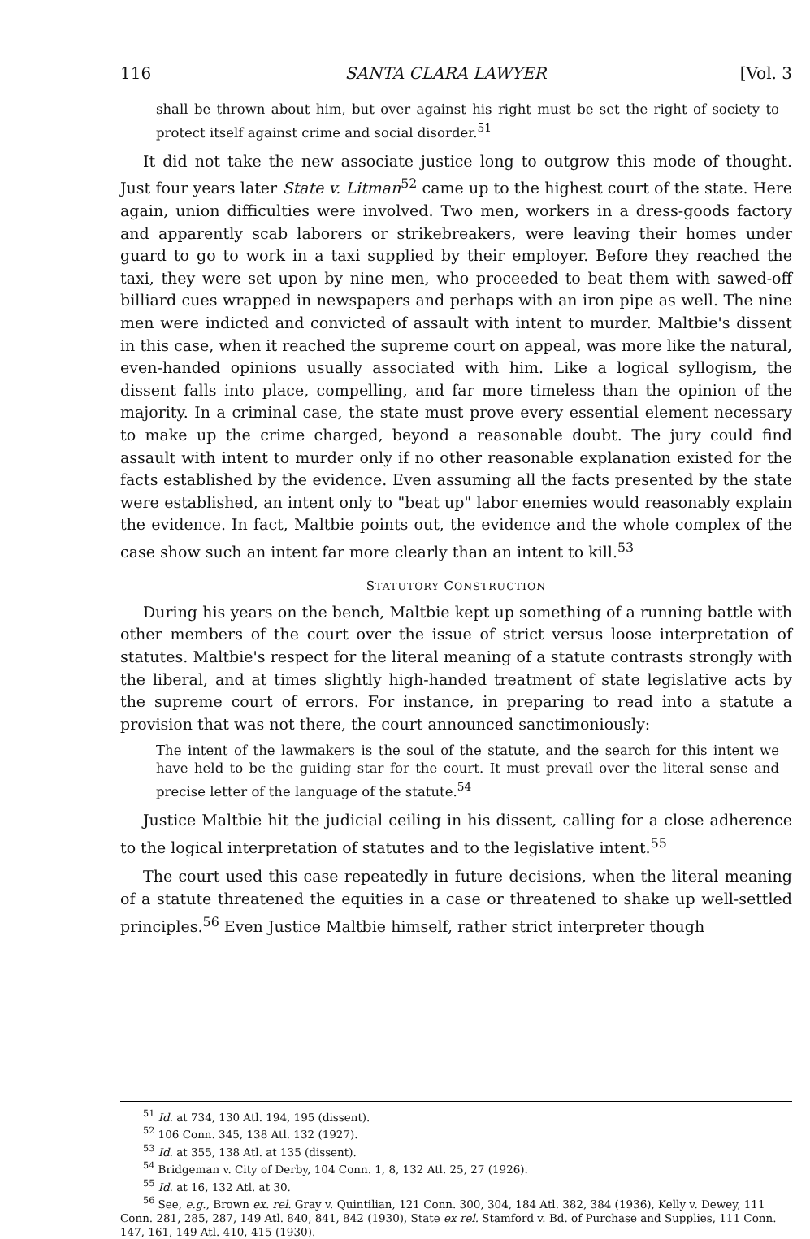116 SANTA CLARA LAWYER [Vol. 3
shall be thrown about him, but over against his right must be set the right of society to protect itself against crime and social disorder.<sup>51</sup>
It did not take the new associate justice long to outgrow this mode of thought. Just four years later State v. Litman<sup>52</sup> came up to the highest court of the state. Here again, union difficulties were involved. Two men, workers in a dress-goods factory and apparently scab laborers or strikebreakers, were leaving their homes under guard to go to work in a taxi supplied by their employer. Before they reached the taxi, they were set upon by nine men, who proceeded to beat them with sawed-off billiard cues wrapped in newspapers and perhaps with an iron pipe as well. The nine men were indicted and convicted of assault with intent to murder. Maltbie's dissent in this case, when it reached the supreme court on appeal, was more like the natural, even-handed opinions usually associated with him. Like a logical syllogism, the dissent falls into place, compelling, and far more timeless than the opinion of the majority. In a criminal case, the state must prove every essential element necessary to make up the crime charged, beyond a reasonable doubt. The jury could find assault with intent to murder only if no other reasonable explanation existed for the facts established by the evidence. Even assuming all the facts presented by the state were established, an intent only to "beat up" labor enemies would reasonably explain the evidence. In fact, Maltbie points out, the evidence and the whole complex of the case show such an intent far more clearly than an intent to kill.<sup>53</sup>
STATUTORY CONSTRUCTION
During his years on the bench, Maltbie kept up something of a running battle with other members of the court over the issue of strict versus loose interpretation of statutes. Maltbie's respect for the literal meaning of a statute contrasts strongly with the liberal, and at times slightly high-handed treatment of state legislative acts by the supreme court of errors. For instance, in preparing to read into a statute a provision that was not there, the court announced sanctimoniously:
The intent of the lawmakers is the soul of the statute, and the search for this intent we have held to be the guiding star for the court. It must prevail over the literal sense and precise letter of the language of the statute.<sup>54</sup>
Justice Maltbie hit the judicial ceiling in his dissent, calling for a close adherence to the logical interpretation of statutes and to the legislative intent.<sup>55</sup>
The court used this case repeatedly in future decisions, when the literal meaning of a statute threatened the equities in a case or threatened to shake up well-settled principles.<sup>56</sup> Even Justice Maltbie himself, rather strict interpreter though
<sup>51</sup> Id. at 734, 130 Atl. 194, 195 (dissent).
<sup>52</sup> 106 Conn. 345, 138 Atl. 132 (1927).
<sup>53</sup> Id. at 355, 138 Atl. at 135 (dissent).
<sup>54</sup> Bridgeman v. City of Derby, 104 Conn. 1, 8, 132 Atl. 25, 27 (1926).
<sup>55</sup> Id. at 16, 132 Atl. at 30.
<sup>56</sup> See, e.g., Brown ex. rel. Gray v. Quintilian, 121 Conn. 300, 304, 184 Atl. 382, 384 (1936), Kelly v. Dewey, 111 Conn. 281, 285, 287, 149 Atl. 840, 841, 842 (1930), State ex rel. Stamford v. Bd. of Purchase and Supplies, 111 Conn. 147, 161, 149 Atl. 410, 415 (1930).